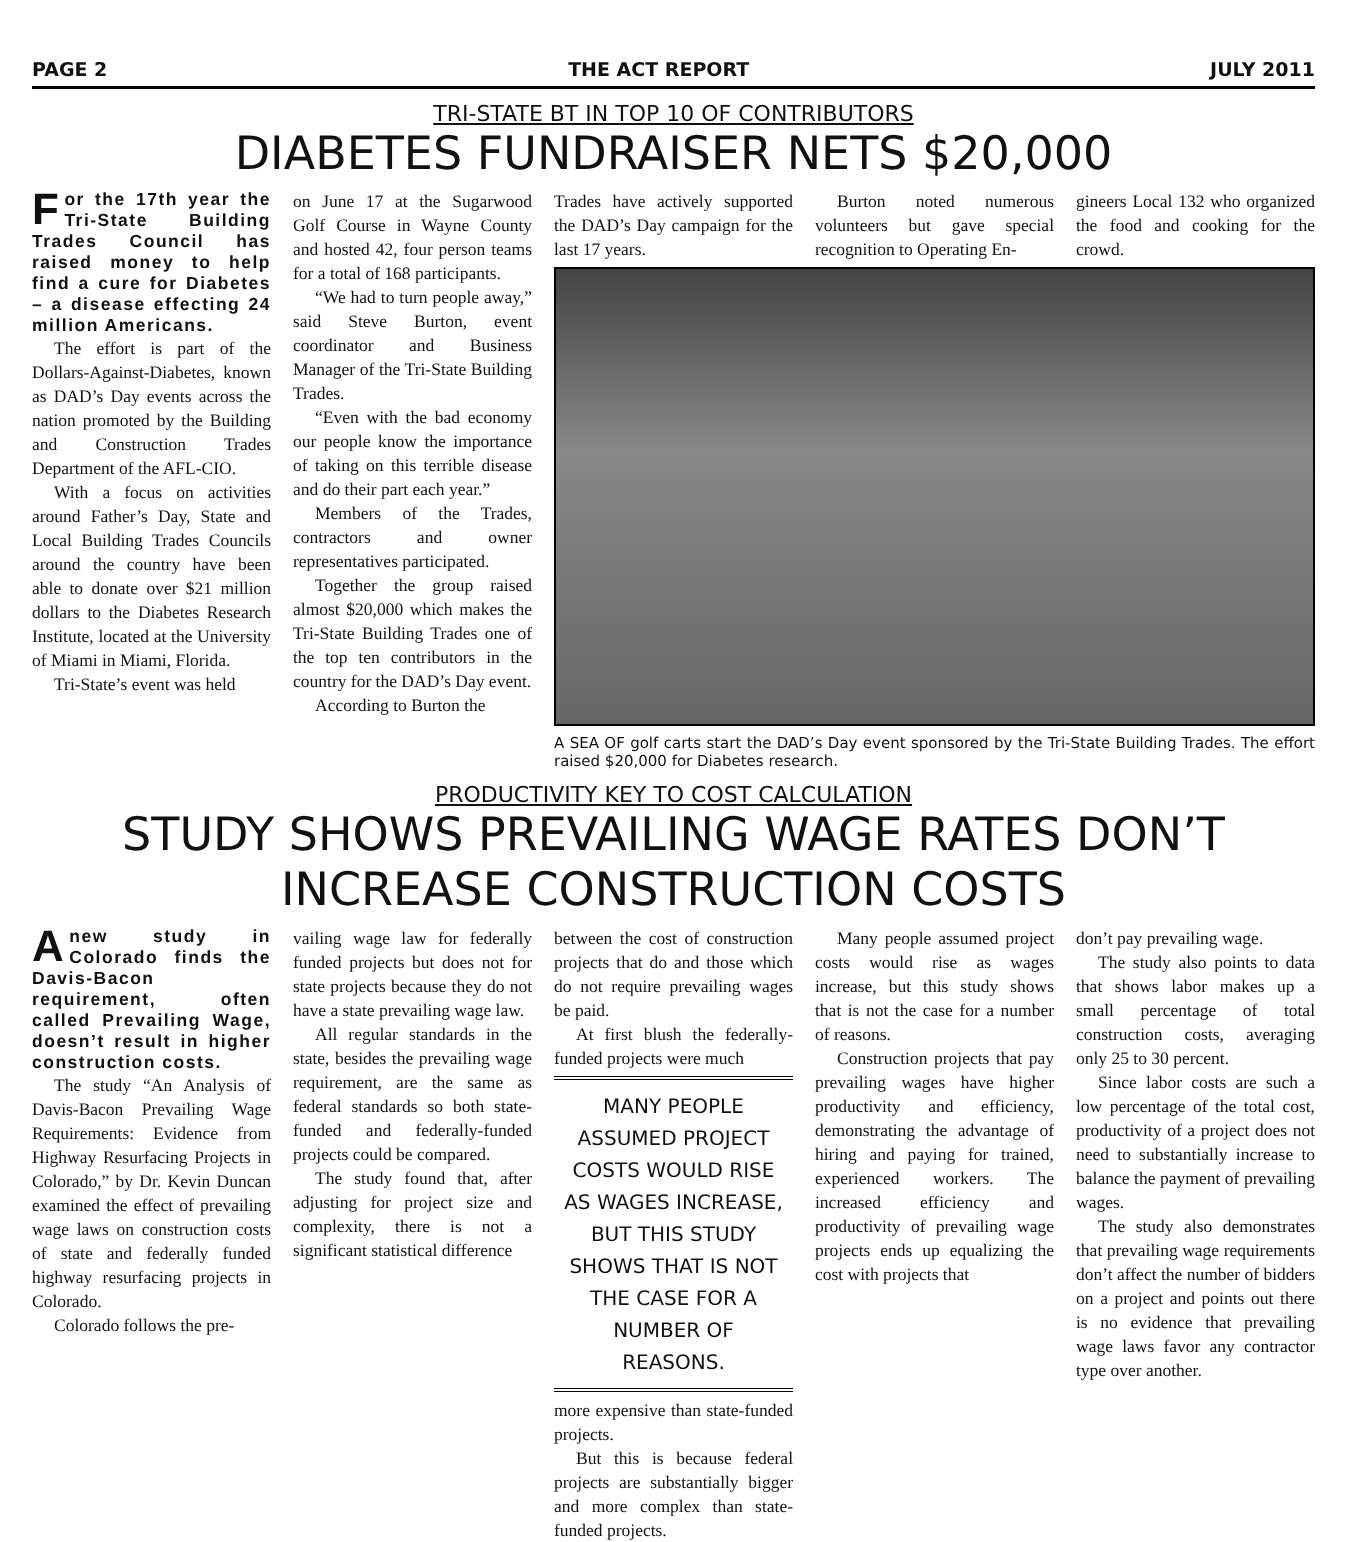PAGE 2 THE ACT REPORT JULY 2011
TRI-STATE BT IN TOP 10 OF CONTRIBUTORS
DIABETES FUNDRAISER NETS $20,000
For the 17th year the Tri-State Building Trades Council has raised money to help find a cure for Diabetes – a disease effecting 24 million Americans.
The effort is part of the Dollars-Against-Diabetes, known as DAD’s Day events across the nation promoted by the Building and Construction Trades Department of the AFL-CIO.
With a focus on activities around Father’s Day, State and Local Building Trades Councils around the country have been able to donate over $21 million dollars to the Diabetes Research Institute, located at the University of Miami in Miami, Florida.
Tri-State’s event was held
on June 17 at the Sugarwood Golf Course in Wayne County and hosted 42, four person teams for a total of 168 participants.
“We had to turn people away,” said Steve Burton, event coordinator and Business Manager of the Tri-State Building Trades.
“Even with the bad economy our people know the importance of taking on this terrible disease and do their part each year.”
Members of the Trades, contractors and owner representatives participated.
Together the group raised almost $20,000 which makes the Tri-State Building Trades one of the top ten contributors in the country for the DAD’s Day event.
According to Burton the
Trades have actively supported the DAD’s Day campaign for the last 17 years.
Burton noted numerous volunteers but gave special recognition to Operating En-
gineers Local 132 who organized the food and cooking for the crowd.
A SEA OF golf carts start the DAD’s Day event sponsored by the Tri-State Building Trades. The effort raised $20,000 for Diabetes research.
PRODUCTIVITY KEY TO COST CALCULATION
STUDY SHOWS PREVAILING WAGE RATES DON’T INCREASE CONSTRUCTION COSTS
Anew study in Colorado finds the Davis-Bacon requirement, often called Prevailing Wage, doesn’t result in higher construction costs.
The study “An Analysis of Davis-Bacon Prevailing Wage Requirements: Evidence from Highway Resurfacing Projects in Colorado,” by Dr. Kevin Duncan examined the effect of prevailing wage laws on construction costs of state and federally funded highway resurfacing projects in Colorado.
Colorado follows the pre-
vailing wage law for federally funded projects but does not for state projects because they do not have a state prevailing wage law.
All regular standards in the state, besides the prevailing wage requirement, are the same as federal standards so both state-funded and federally-funded projects could be compared.
The study found that, after adjusting for project size and complexity, there is not a significant statistical difference
between the cost of construction projects that do and those which do not require prevailing wages be paid.
At first blush the federally-funded projects were much
MANY PEOPLE ASSUMED PROJECT COSTS WOULD RISE AS WAGES INCREASE, BUT THIS STUDY SHOWS THAT IS NOT THE CASE FOR A NUMBER OF REASONS.
more expensive than state-funded projects.
But this is because federal projects are substantially bigger and more complex than state-funded projects.
Many people assumed project costs would rise as wages increase, but this study shows that is not the case for a number of reasons.
Construction projects that pay prevailing wages have higher productivity and efficiency, demonstrating the advantage of hiring and paying for trained, experienced workers. The increased efficiency and productivity of prevailing wage projects ends up equalizing the cost with projects that
don’t pay prevailing wage.
The study also points to data that shows labor makes up a small percentage of total construction costs, averaging only 25 to 30 percent.
Since labor costs are such a low percentage of the total cost, productivity of a project does not need to substantially increase to balance the payment of prevailing wages.
The study also demonstrates that prevailing wage requirements don’t affect the number of bidders on a project and points out there is no evidence that prevailing wage laws favor any contractor type over another.